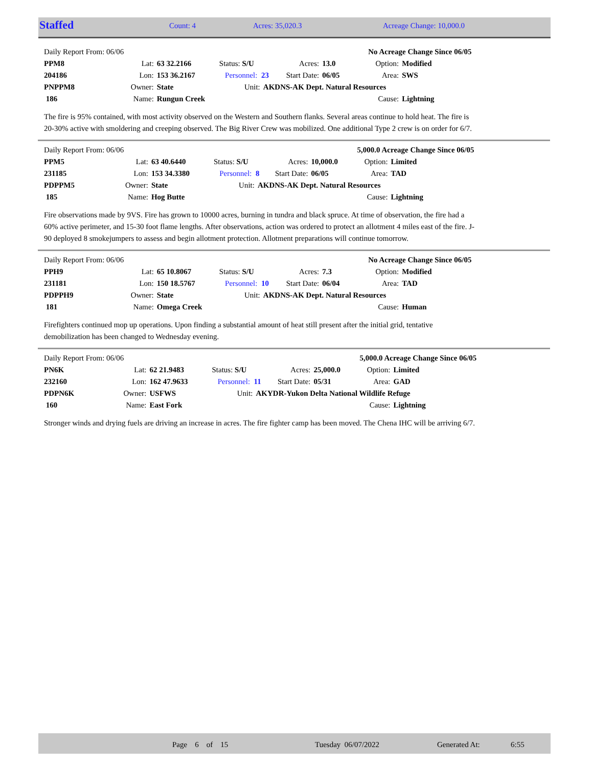| Staffed | Count: 4 | Acres: 35,020.3 | Acreage Change: 10,000.0 |
| Daily Report From: 06/06 | | | | | | | No Acreage Change Since 06/05 | |
| PPM8 | Lat: | 63 32.2166 | Status: S/U | | Acres: | 13.0 | Option: | Modified |
| 204186 | Lon: | 153 36.2167 | Personnel: 23 | | Start Date: | 06/05 | Area: | SWS |
| PNPPM8 | Owner: | State | Unit: | AKDNS-AK Dept. Natural Resources | | | | |
| 186 | Name: | Rungun Creek | | | | | Cause: | Lightning |
The fire is 95% contained, with most activity observed on the Western and Southern flanks. Several areas continue to hold heat. The fire is 20-30% active with smoldering and creeping observed. The Big River Crew was mobilized. One additional Type 2 crew is on order for 6/7.
| Daily Report From: 06/06 | | | | | | | 5,000.0 Acreage Change Since 06/05 | |
| PPM5 | Lat: | 63 40.6440 | Status: S/U | | Acres: | 10,000.0 | Option: | Limited |
| 231185 | Lon: | 153 34.3380 | Personnel: 8 | | Start Date: | 06/05 | Area: | TAD |
| PDPPM5 | Owner: | State | Unit: | AKDNS-AK Dept. Natural Resources | | | | |
| 185 | Name: | Hog Butte | | | | | Cause: | Lightning |
Fire observations made by 9VS. Fire has grown to 10000 acres, burning in tundra and black spruce. At time of observation, the fire had a 60% active perimeter, and 15-30 foot flame lengths. After observations, action was ordered to protect an allotment 4 miles east of the fire. J-90 deployed 8 smokejumpers to assess and begin allotment protection. Allotment preparations will continue tomorrow.
| Daily Report From: 06/06 | | | | | | | No Acreage Change Since 06/05 | |
| PPH9 | Lat: | 65 10.8067 | Status: S/U | | Acres: | 7.3 | Option: | Modified |
| 231181 | Lon: | 150 18.5767 | Personnel: 10 | | Start Date: | 06/04 | Area: | TAD |
| PDPPH9 | Owner: | State | Unit: | AKDNS-AK Dept. Natural Resources | | | | |
| 181 | Name: | Omega Creek | | | | | Cause: | Human |
Firefighters continued mop up operations. Upon finding a substantial amount of heat still present after the initial grid, tentative demobilization has been changed to Wednesday evening.
| Daily Report From: 06/06 | | | | | | | 5,000.0 Acreage Change Since 06/05 | |
| PN6K | Lat: | 62 21.9483 | Status: S/U | | Acres: | 25,000.0 | Option: | Limited |
| 232160 | Lon: | 162 47.9633 | Personnel: 11 | | Start Date: | 05/31 | Area: | GAD |
| PDPN6K | Owner: | USFWS | Unit: | AKYDR-Yukon Delta National Wildlife Refuge | | | | |
| 160 | Name: | East Fork | | | | | Cause: | Lightning |
Stronger winds and drying fuels are driving an increase in acres. The fire fighter camp has been moved. The Chena IHC will be arriving 6/7.
| | Page 6 of 15 | Tuesday 06/07/2022 | Generated At: | 6:55 |